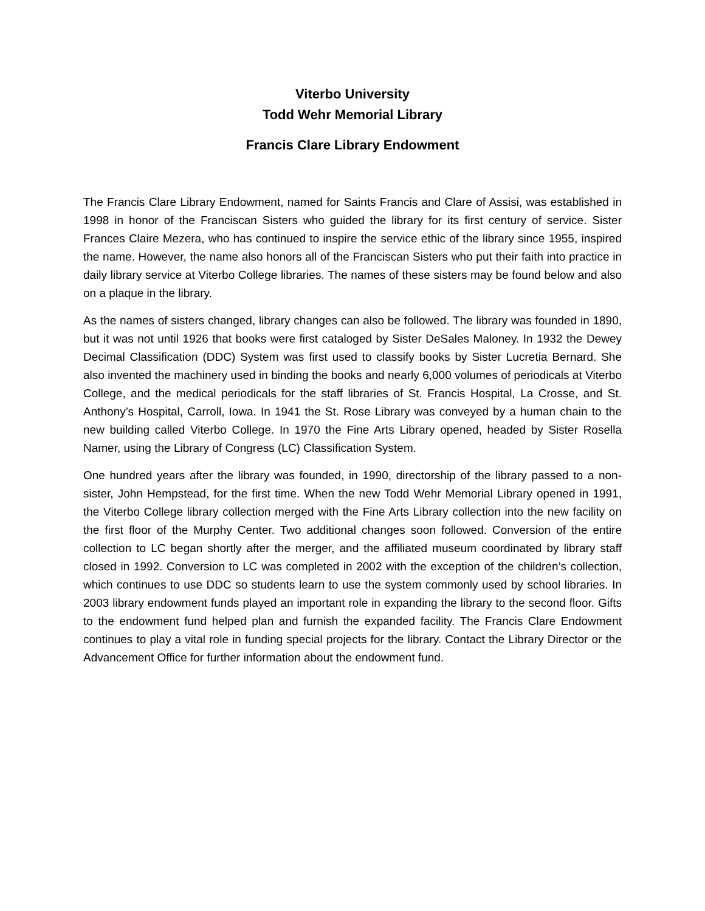Viterbo University
Todd Wehr Memorial Library
Francis Clare Library Endowment
The Francis Clare Library Endowment, named for Saints Francis and Clare of Assisi, was established in 1998 in honor of the Franciscan Sisters who guided the library for its first century of service. Sister Frances Claire Mezera, who has continued to inspire the service ethic of the library since 1955, inspired the name. However, the name also honors all of the Franciscan Sisters who put their faith into practice in daily library service at Viterbo College libraries. The names of these sisters may be found below and also on a plaque in the library.
As the names of sisters changed, library changes can also be followed. The library was founded in 1890, but it was not until 1926 that books were first cataloged by Sister DeSales Maloney. In 1932 the Dewey Decimal Classification (DDC) System was first used to classify books by Sister Lucretia Bernard. She also invented the machinery used in binding the books and nearly 6,000 volumes of periodicals at Viterbo College, and the medical periodicals for the staff libraries of St. Francis Hospital, La Crosse, and St. Anthony’s Hospital, Carroll, Iowa. In 1941 the St. Rose Library was conveyed by a human chain to the new building called Viterbo College. In 1970 the Fine Arts Library opened, headed by Sister Rosella Namer, using the Library of Congress (LC) Classification System.
One hundred years after the library was founded, in 1990, directorship of the library passed to a non-sister, John Hempstead, for the first time. When the new Todd Wehr Memorial Library opened in 1991, the Viterbo College library collection merged with the Fine Arts Library collection into the new facility on the first floor of the Murphy Center. Two additional changes soon followed. Conversion of the entire collection to LC began shortly after the merger, and the affiliated museum coordinated by library staff closed in 1992. Conversion to LC was completed in 2002 with the exception of the children’s collection, which continues to use DDC so students learn to use the system commonly used by school libraries. In 2003 library endowment funds played an important role in expanding the library to the second floor. Gifts to the endowment fund helped plan and furnish the expanded facility. The Francis Clare Endowment continues to play a vital role in funding special projects for the library. Contact the Library Director or the Advancement Office for further information about the endowment fund.